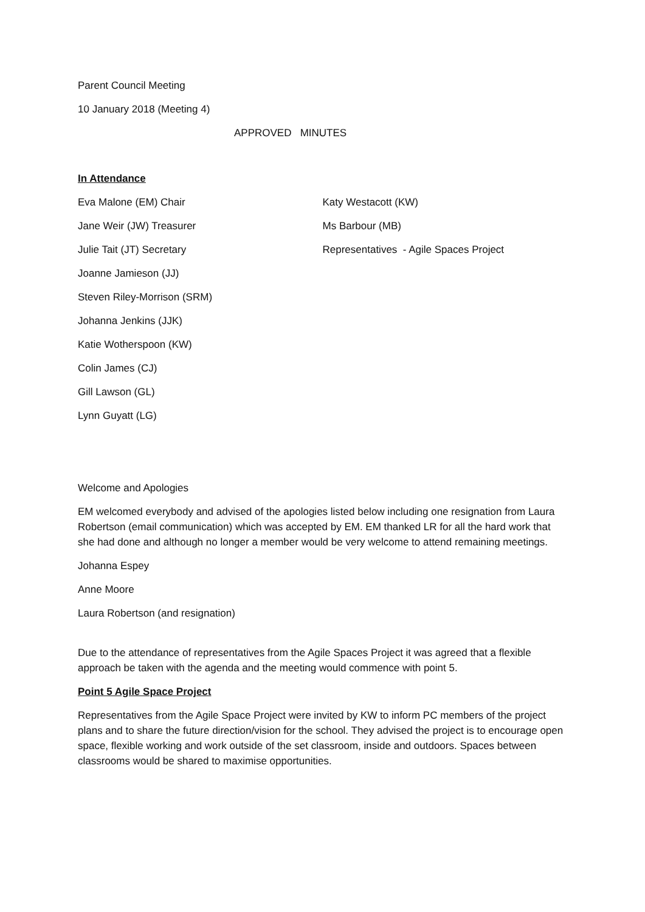Parent Council Meeting
10 January 2018 (Meeting 4)
APPROVED MINUTES
In Attendance
Eva Malone (EM) Chair
Jane Weir (JW) Treasurer
Julie Tait (JT) Secretary
Joanne Jamieson (JJ)
Steven Riley-Morrison (SRM)
Johanna Jenkins (JJK)
Katie Wotherspoon (KW)
Colin James (CJ)
Gill Lawson (GL)
Lynn Guyatt (LG)
Katy Westacott (KW)
Ms Barbour (MB)
Representatives - Agile Spaces Project
Welcome and Apologies
EM welcomed everybody and advised of the apologies listed below including one resignation from Laura Robertson (email communication) which was accepted by EM. EM thanked LR for all the hard work that she had done and although no longer a member would be very welcome to attend remaining meetings.
Johanna Espey
Anne Moore
Laura Robertson (and resignation)
Due to the attendance of representatives from the Agile Spaces Project it was agreed that a flexible approach be taken with the agenda and the meeting would commence with point 5.
Point 5 Agile Space Project
Representatives from the Agile Space Project were invited by KW to inform PC members of the project plans and to share the future direction/vision for the school. They advised the project is to encourage open space, flexible working and work outside of the set classroom, inside and outdoors. Spaces between classrooms would be shared to maximise opportunities.